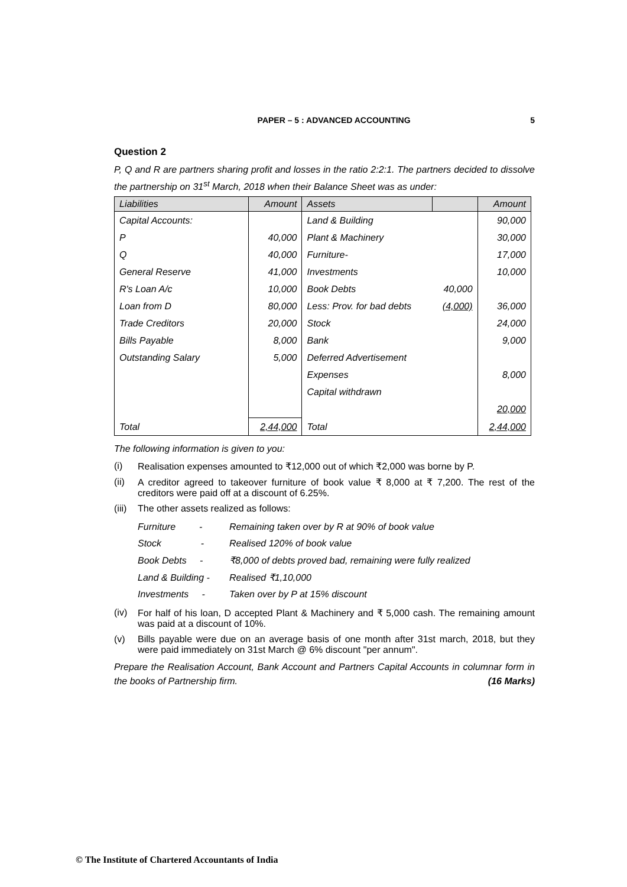PAPER – 5 : ADVANCED ACCOUNTING 5
Question 2
P, Q and R are partners sharing profit and losses in the ratio 2:2:1. The partners decided to dissolve the partnership on 31<sup>st</sup> March, 2018 when their Balance Sheet was as under:
| Liabilities | Amount | Assets | | Amount |
| --- | --- | --- | --- | --- |
| Capital Accounts: | | Land & Building | | 90,000 |
| P | 40,000 | Plant & Machinery | | 30,000 |
| Q | 40,000 | Furniture- | | 17,000 |
| General Reserve | 41,000 | Investments | | 10,000 |
| R's Loan A/c | 10,000 | Book Debts | 40,000 | |
| Loan from D | 80,000 | Less: Prov. for bad debts | (4,000) | 36,000 |
| Trade Creditors | 20,000 | Stock | | 24,000 |
| Bills Payable | 8,000 | Bank | | 9,000 |
| Outstanding Salary | 5,000 | Deferred Advertisement | | |
| | | Expenses | | 8,000 |
| | | Capital withdrawn | | |
| | | | | 20,000 |
| Total | 2,44,000 | Total | | 2,44,000 |
The following information is given to you:
(i) Realisation expenses amounted to ₹12,000 out of which ₹2,000 was borne by P.
(ii) A creditor agreed to takeover furniture of book value ₹ 8,000 at ₹ 7,200. The rest of the creditors were paid off at a discount of 6.25%.
(iii) The other assets realized as follows:
| Furniture - | Remaining taken over by R at 90% of book value |
| Stock - | Realised 120% of book value |
| Book Debts - | ₹8,000 of debts proved bad, remaining were fully realized |
| Land & Building - | Realised ₹1,10,000 |
| Investments - | Taken over by P at 15% discount |
(iv) For half of his loan, D accepted Plant & Machinery and ₹ 5,000 cash. The remaining amount was paid at a discount of 10%.
(v) Bills payable were due on an average basis of one month after 31st march, 2018, but they were paid immediately on 31st March @ 6% discount "per annum".
Prepare the Realisation Account, Bank Account and Partners Capital Accounts in columnar form in the books of Partnership firm. (16 Marks)
© The Institute of Chartered Accountants of India